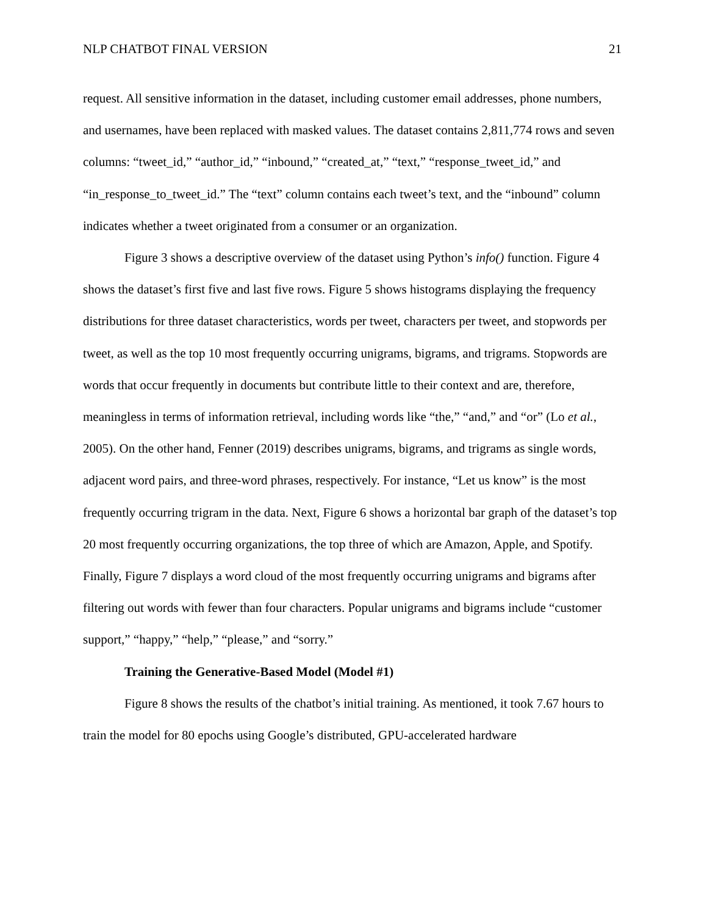NLP CHATBOT FINAL VERSION 21
request. All sensitive information in the dataset, including customer email addresses, phone numbers, and usernames, have been replaced with masked values. The dataset contains 2,811,774 rows and seven columns: “tweet_id,” “author_id,” “inbound,” “created_at,” “text,” “response_tweet_id,” and “in_response_to_tweet_id.” The “text” column contains each tweet’s text, and the “inbound” column indicates whether a tweet originated from a consumer or an organization.
Figure 3 shows a descriptive overview of the dataset using Python’s info() function. Figure 4 shows the dataset’s first five and last five rows. Figure 5 shows histograms displaying the frequency distributions for three dataset characteristics, words per tweet, characters per tweet, and stopwords per tweet, as well as the top 10 most frequently occurring unigrams, bigrams, and trigrams. Stopwords are words that occur frequently in documents but contribute little to their context and are, therefore, meaningless in terms of information retrieval, including words like “the,” “and,” and “or” (Lo et al., 2005). On the other hand, Fenner (2019) describes unigrams, bigrams, and trigrams as single words, adjacent word pairs, and three-word phrases, respectively. For instance, “Let us know” is the most frequently occurring trigram in the data. Next, Figure 6 shows a horizontal bar graph of the dataset’s top 20 most frequently occurring organizations, the top three of which are Amazon, Apple, and Spotify. Finally, Figure 7 displays a word cloud of the most frequently occurring unigrams and bigrams after filtering out words with fewer than four characters. Popular unigrams and bigrams include “customer support,” “happy,” “help,” “please,” and “sorry.”
Training the Generative-Based Model (Model #1)
Figure 8 shows the results of the chatbot’s initial training. As mentioned, it took 7.67 hours to train the model for 80 epochs using Google’s distributed, GPU-accelerated hardware